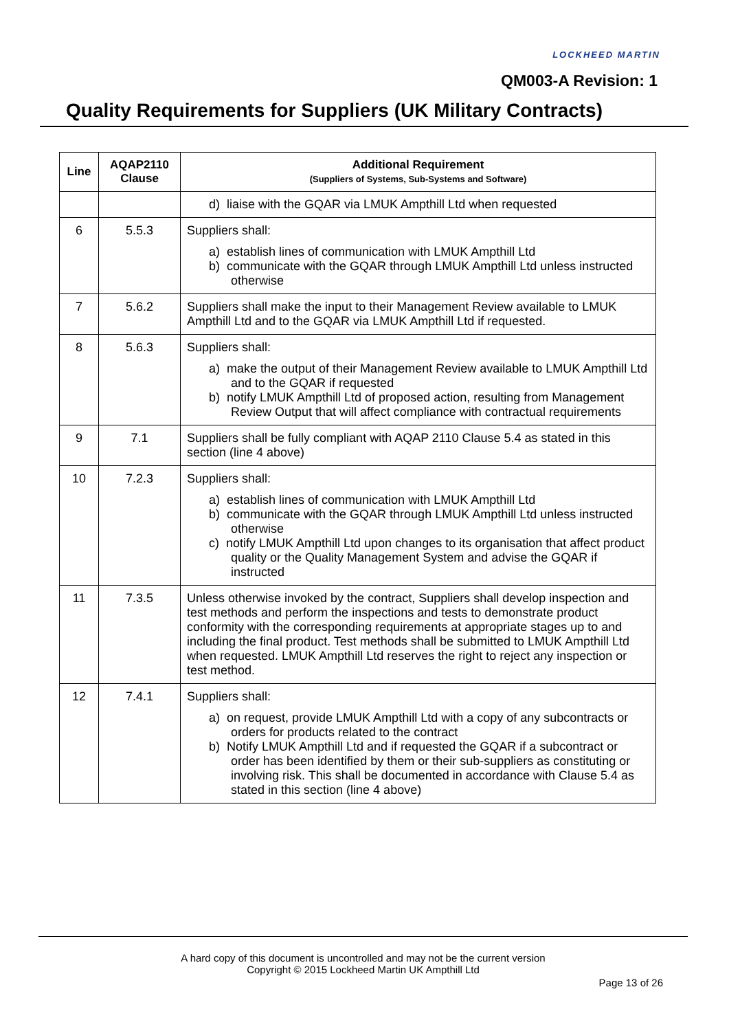LOCKHEED MARTIN
QM003-A Revision: 1
Quality Requirements for Suppliers (UK Military Contracts)
| Line | AQAP2110 Clause | Additional Requirement (Suppliers of Systems, Sub-Systems and Software) |
| --- | --- | --- |
| | | d) liaise with the GQAR via LMUK Ampthill Ltd when requested |
| 6 | 5.5.3 | Suppliers shall: a) establish lines of communication with LMUK Ampthill Ltd b) communicate with the GQAR through LMUK Ampthill Ltd unless instructed otherwise |
| 7 | 5.6.2 | Suppliers shall make the input to their Management Review available to LMUK Ampthill Ltd and to the GQAR via LMUK Ampthill Ltd if requested. |
| 8 | 5.6.3 | Suppliers shall: a) make the output of their Management Review available to LMUK Ampthill Ltd and to the GQAR if requested b) notify LMUK Ampthill Ltd of proposed action, resulting from Management Review Output that will affect compliance with contractual requirements |
| 9 | 7.1 | Suppliers shall be fully compliant with AQAP 2110 Clause 5.4 as stated in this section (line 4 above) |
| 10 | 7.2.3 | Suppliers shall: a) establish lines of communication with LMUK Ampthill Ltd b) communicate with the GQAR through LMUK Ampthill Ltd unless instructed otherwise c) notify LMUK Ampthill Ltd upon changes to its organisation that affect product quality or the Quality Management System and advise the GQAR if instructed |
| 11 | 7.3.5 | Unless otherwise invoked by the contract, Suppliers shall develop inspection and test methods and perform the inspections and tests to demonstrate product conformity with the corresponding requirements at appropriate stages up to and including the final product. Test methods shall be submitted to LMUK Ampthill Ltd when requested. LMUK Ampthill Ltd reserves the right to reject any inspection or test method. |
| 12 | 7.4.1 | Suppliers shall: a) on request, provide LMUK Ampthill Ltd with a copy of any subcontracts or orders for products related to the contract b) Notify LMUK Ampthill Ltd and if requested the GQAR if a subcontract or order has been identified by them or their sub-suppliers as constituting or involving risk. This shall be documented in accordance with Clause 5.4 as stated in this section (line 4 above) |
A hard copy of this document is uncontrolled and may not be the current version
Copyright © 2015 Lockheed Martin UK Ampthill Ltd
Page 13 of 26